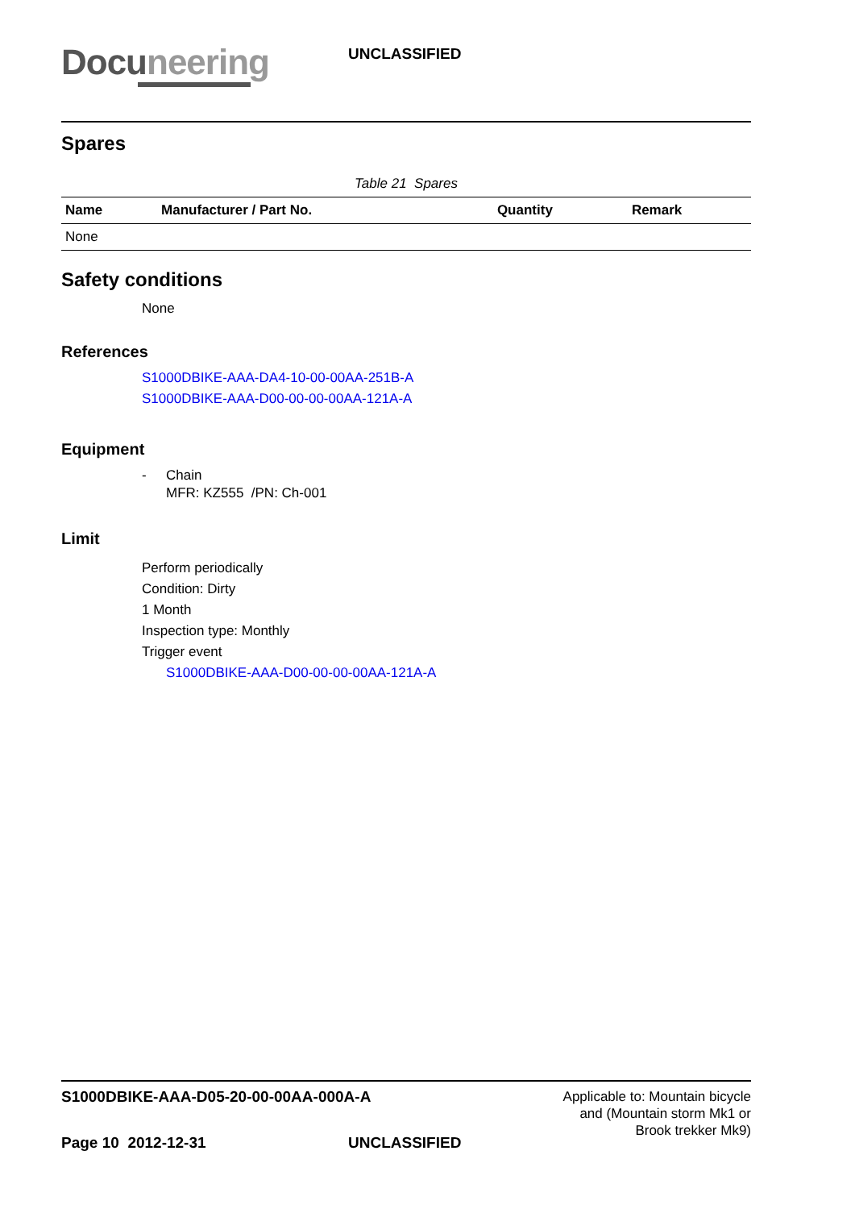Docuneering
UNCLASSIFIED
Spares
Table 21 Spares
| Name | Manufacturer / Part No. | Quantity | Remark |
| --- | --- | --- | --- |
| None | | | |
Safety conditions
None
References
S1000DBIKE-AAA-DA4-10-00-00AA-251B-A
S1000DBIKE-AAA-D00-00-00-00AA-121A-A
Equipment
- Chain
MFR: KZ555 /PN: Ch-001
Limit
Perform periodically
Condition: Dirty
1 Month
Inspection type: Monthly
Trigger event
S1000DBIKE-AAA-D00-00-00-00AA-121A-A
S1000DBIKE-AAA-D05-20-00-00AA-000A-A
Applicable to: Mountain bicycle
and (Mountain storm Mk1 or
Brook trekker Mk9)
Page 10 2012-12-31 UNCLASSIFIED